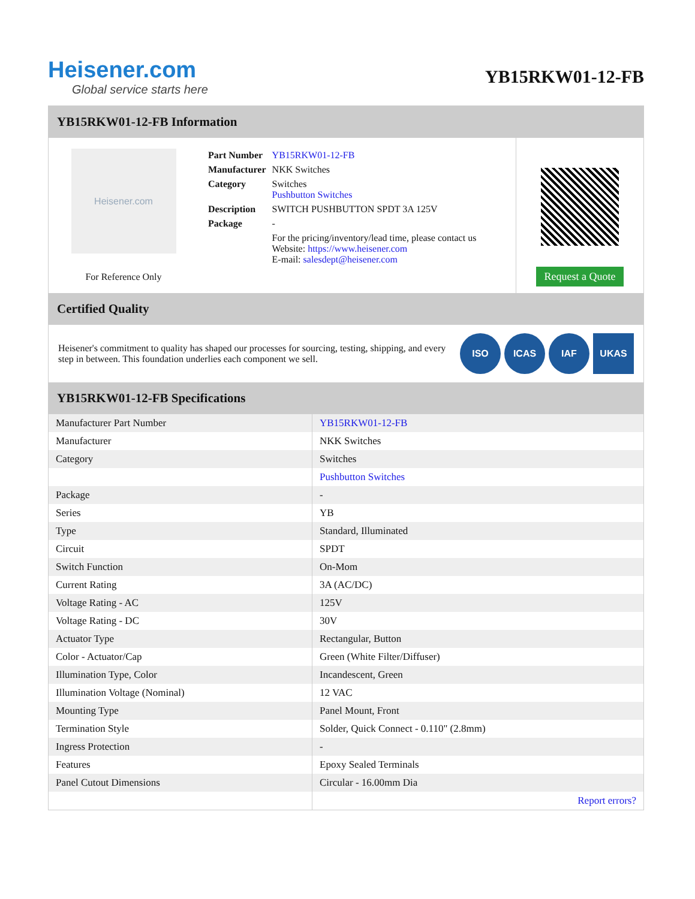Heisener.com
Global service starts here
YB15RKW01-12-FB
YB15RKW01-12-FB Information
Heisener.com
For Reference Only
| Part Number | YB15RKW01-12-FB |
| Manufacturer | NKK Switches |
| Category | Switches Pushbutton Switches |
| Description | SWITCH PUSHBUTTON SPDT 3A 125V |
| Package | - |
| | For the pricing/inventory/lead time, please contact us Website: https://www.heisener.com E-mail: salesdept@heisener.com |
Request a Quote
Certified Quality
Heisener's commitment to quality has shaped our processes for sourcing, testing, shipping, and every step in between. This foundation underlies each component we sell.
ISO ICAS IAF UKAS
YB15RKW01-12-FB Specifications
| Manufacturer Part Number | YB15RKW01-12-FB |
| Manufacturer | NKK Switches |
| Category | Switches |
| | Pushbutton Switches |
| Package | - |
| Series | YB |
| Type | Standard, Illuminated |
| Circuit | SPDT |
| Switch Function | On-Mom |
| Current Rating | 3A (AC/DC) |
| Voltage Rating - AC | 125V |
| Voltage Rating - DC | 30V |
| Actuator Type | Rectangular, Button |
| Color - Actuator/Cap | Green (White Filter/Diffuser) |
| Illumination Type, Color | Incandescent, Green |
| Illumination Voltage (Nominal) | 12 VAC |
| Mounting Type | Panel Mount, Front |
| Termination Style | Solder, Quick Connect - 0.110" (2.8mm) |
| Ingress Protection | - |
| Features | Epoxy Sealed Terminals |
| Panel Cutout Dimensions | Circular - 16.00mm Dia |
| | Report errors? |